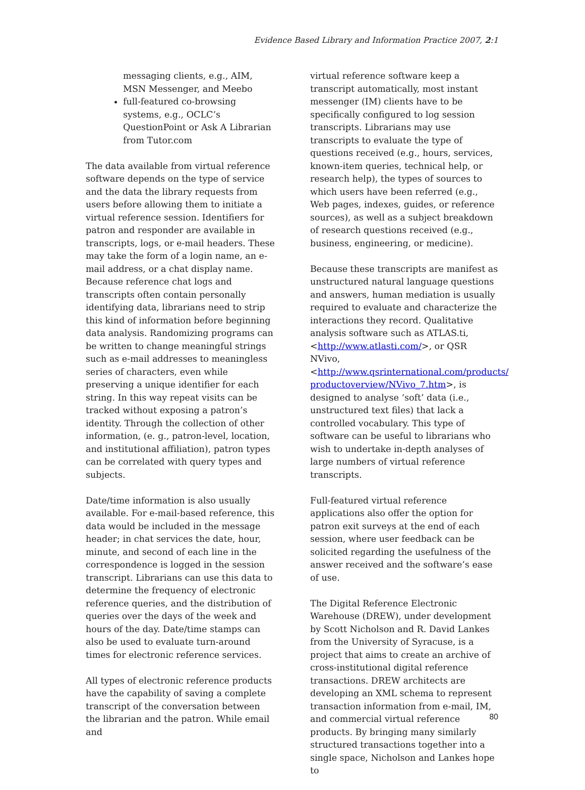Evidence Based Library and Information Practice 2007, 2:1
messaging clients, e.g., AIM, MSN Messenger, and Meebo
full-featured co-browsing systems, e.g., OCLC’s QuestionPoint or Ask A Librarian from Tutor.com
The data available from virtual reference software depends on the type of service and the data the library requests from users before allowing them to initiate a virtual reference session. Identifiers for patron and responder are available in transcripts, logs, or e-mail headers. These may take the form of a login name, an e-mail address, or a chat display name. Because reference chat logs and transcripts often contain personally identifying data, librarians need to strip this kind of information before beginning data analysis. Randomizing programs can be written to change meaningful strings such as e-mail addresses to meaningless series of characters, even while preserving a unique identifier for each string. In this way repeat visits can be tracked without exposing a patron’s identity. Through the collection of other information, (e. g., patron-level, location, and institutional affiliation), patron types can be correlated with query types and subjects.
Date/time information is also usually available. For e-mail-based reference, this data would be included in the message header; in chat services the date, hour, minute, and second of each line in the correspondence is logged in the session transcript. Librarians can use this data to determine the frequency of electronic reference queries, and the distribution of queries over the days of the week and hours of the day. Date/time stamps can also be used to evaluate turn-around times for electronic reference services.
All types of electronic reference products have the capability of saving a complete transcript of the conversation between the librarian and the patron. While email and
virtual reference software keep a transcript automatically, most instant messenger (IM) clients have to be specifically configured to log session transcripts. Librarians may use transcripts to evaluate the type of questions received (e.g., hours, services, known-item queries, technical help, or research help), the types of sources to which users have been referred (e.g., Web pages, indexes, guides, or reference sources), as well as a subject breakdown of research questions received (e.g., business, engineering, or medicine).
Because these transcripts are manifest as unstructured natural language questions and answers, human mediation is usually required to evaluate and characterize the interactions they record. Qualitative analysis software such as ATLAS.ti, <http://www.atlasti.com/>, or QSR NVivo, <http://www.qsrinternational.com/products/ productoverview/NVivo_7.htm>, is designed to analyse ‘soft’ data (i.e., unstructured text files) that lack a controlled vocabulary. This type of software can be useful to librarians who wish to undertake in-depth analyses of large numbers of virtual reference transcripts.
Full-featured virtual reference applications also offer the option for patron exit surveys at the end of each session, where user feedback can be solicited regarding the usefulness of the answer received and the software’s ease of use.
The Digital Reference Electronic Warehouse (DREW), under development by Scott Nicholson and R. David Lankes from the University of Syracuse, is a project that aims to create an archive of cross-institutional digital reference transactions. DREW architects are developing an XML schema to represent transaction information from e-mail, IM, and commercial virtual reference products. By bringing many similarly structured transactions together into a single space, Nicholson and Lankes hope to
80